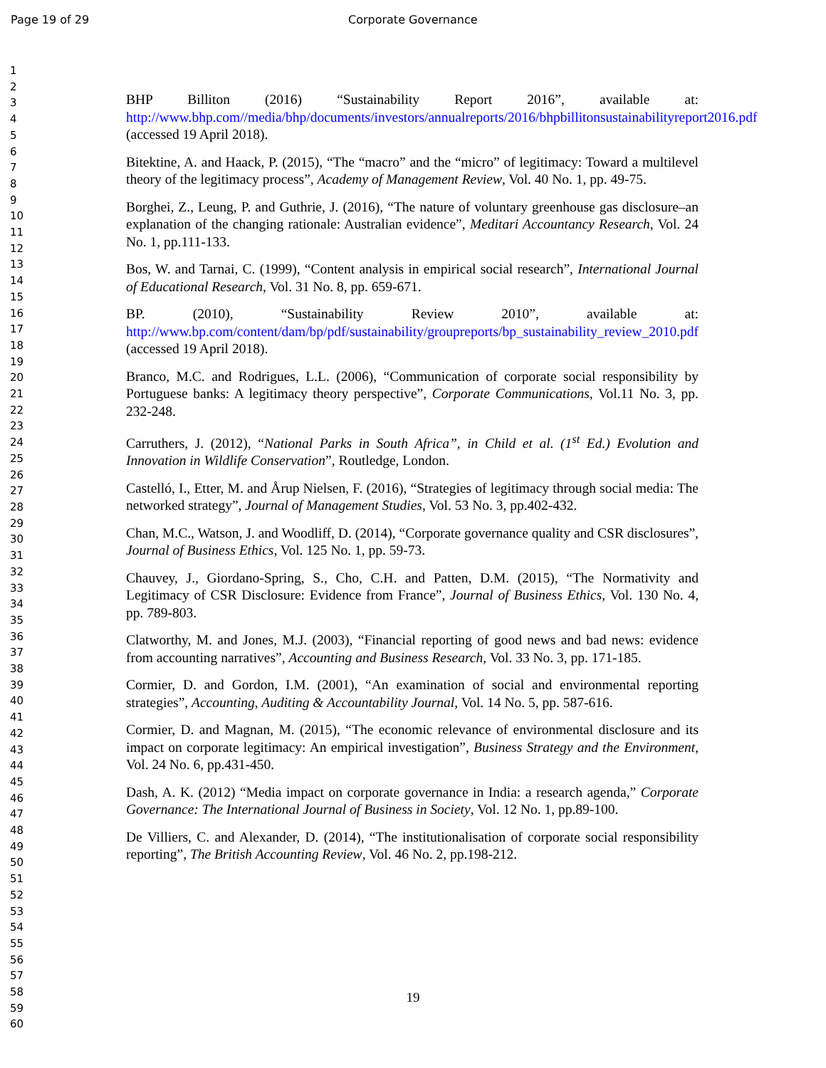Page 19 of 29 Corporate Governance
1
2
3
4
5
6
7
8
9
10
11
12
13
14
15
16
17
18
19
20
21
22
23
24
25
26
27
28
29
30
31
32
33
34
35
36
37
38
39
40
41
42
43
44
45
46
47
48
49
50
51
52
53
54
55
56
57
58
59
60
BHP Billiton (2016) “Sustainability Report 2016”, available at: http://www.bhp.com//media/bhp/documents/investors/annualreports/2016/bhpbillitonsustainabilityreport2016.pdf (accessed 19 April 2018).
Bitektine, A. and Haack, P. (2015), “The “macro” and the “micro” of legitimacy: Toward a multilevel theory of the legitimacy process”, Academy of Management Review, Vol. 40 No. 1, pp. 49-75.
Borghei, Z., Leung, P. and Guthrie, J. (2016), “The nature of voluntary greenhouse gas disclosure–an explanation of the changing rationale: Australian evidence”, Meditari Accountancy Research, Vol. 24 No. 1, pp.111-133.
Bos, W. and Tarnai, C. (1999), “Content analysis in empirical social research”, International Journal of Educational Research, Vol. 31 No. 8, pp. 659-671.
BP. (2010), “Sustainability Review 2010”, available at: http://www.bp.com/content/dam/bp/pdf/sustainability/groupreports/bp_sustainability_review_2010.pdf (accessed 19 April 2018).
Branco, M.C. and Rodrigues, L.L. (2006), “Communication of corporate social responsibility by Portuguese banks: A legitimacy theory perspective”, Corporate Communications, Vol.11 No. 3, pp. 232-248.
Carruthers, J. (2012), “National Parks in South Africa”, in Child et al. (1<sup>st</sup> Ed.) Evolution and Innovation in Wildlife Conservation”, Routledge, London.
Castelló, I., Etter, M. and Årup Nielsen, F. (2016), “Strategies of legitimacy through social media: The networked strategy”, Journal of Management Studies, Vol. 53 No. 3, pp.402-432.
Chan, M.C., Watson, J. and Woodliff, D. (2014), “Corporate governance quality and CSR disclosures”, Journal of Business Ethics, Vol. 125 No. 1, pp. 59-73.
Chauvey, J., Giordano-Spring, S., Cho, C.H. and Patten, D.M. (2015), “The Normativity and Legitimacy of CSR Disclosure: Evidence from France”, Journal of Business Ethics, Vol. 130 No. 4, pp. 789-803.
Clatworthy, M. and Jones, M.J. (2003), “Financial reporting of good news and bad news: evidence from accounting narratives”, Accounting and Business Research, Vol. 33 No. 3, pp. 171-185.
Cormier, D. and Gordon, I.M. (2001), “An examination of social and environmental reporting strategies”, Accounting, Auditing & Accountability Journal, Vol. 14 No. 5, pp. 587-616.
Cormier, D. and Magnan, M. (2015), “The economic relevance of environmental disclosure and its impact on corporate legitimacy: An empirical investigation”, Business Strategy and the Environment, Vol. 24 No. 6, pp.431-450.
Dash, A. K. (2012) “Media impact on corporate governance in India: a research agenda,” Corporate Governance: The International Journal of Business in Society, Vol. 12 No. 1, pp.89-100.
De Villiers, C. and Alexander, D. (2014), “The institutionalisation of corporate social responsibility reporting”, The British Accounting Review, Vol. 46 No. 2, pp.198-212.
19